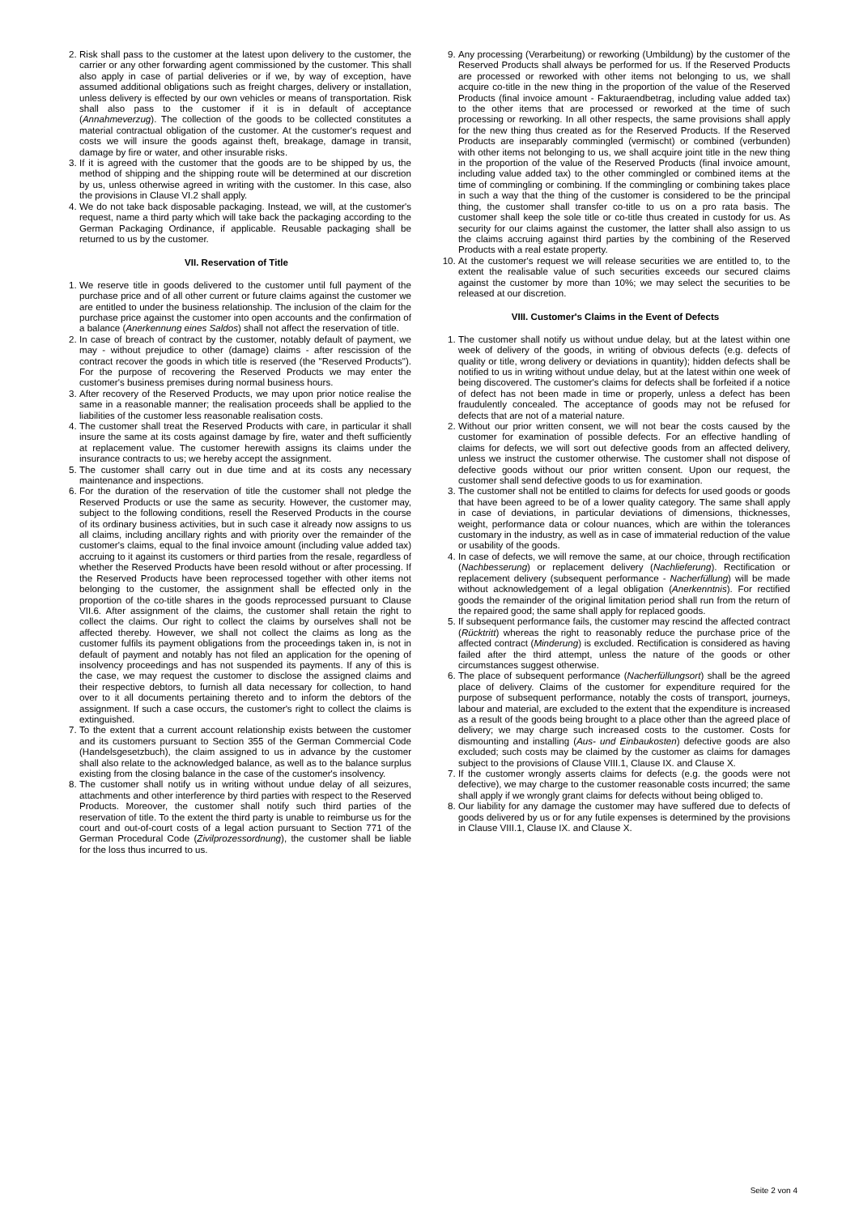2. Risk shall pass to the customer at the latest upon delivery to the customer, the carrier or any other forwarding agent commissioned by the customer. This shall also apply in case of partial deliveries or if we, by way of exception, have assumed additional obligations such as freight charges, delivery or installation, unless delivery is effected by our own vehicles or means of transportation. Risk shall also pass to the customer if it is in default of acceptance (Annahmeverzug). The collection of the goods to be collected constitutes a material contractual obligation of the customer. At the customer's request and costs we will insure the goods against theft, breakage, damage in transit, damage by fire or water, and other insurable risks.
3. If it is agreed with the customer that the goods are to be shipped by us, the method of shipping and the shipping route will be determined at our discretion by us, unless otherwise agreed in writing with the customer. In this case, also the provisions in Clause VI.2 shall apply.
4. We do not take back disposable packaging. Instead, we will, at the customer's request, name a third party which will take back the packaging according to the German Packaging Ordinance, if applicable. Reusable packaging shall be returned to us by the customer.
VII. Reservation of Title
1. We reserve title in goods delivered to the customer until full payment of the purchase price and of all other current or future claims against the customer we are entitled to under the business relationship. The inclusion of the claim for the purchase price against the customer into open accounts and the confirmation of a balance (Anerkennung eines Saldos) shall not affect the reservation of title.
2. In case of breach of contract by the customer, notably default of payment, we may - without prejudice to other (damage) claims - after rescission of the contract recover the goods in which title is reserved (the "Reserved Products"). For the purpose of recovering the Reserved Products we may enter the customer's business premises during normal business hours.
3. After recovery of the Reserved Products, we may upon prior notice realise the same in a reasonable manner; the realisation proceeds shall be applied to the liabilities of the customer less reasonable realisation costs.
4. The customer shall treat the Reserved Products with care, in particular it shall insure the same at its costs against damage by fire, water and theft sufficiently at replacement value. The customer herewith assigns its claims under the insurance contracts to us; we hereby accept the assignment.
5. The customer shall carry out in due time and at its costs any necessary maintenance and inspections.
6. For the duration of the reservation of title the customer shall not pledge the Reserved Products or use the same as security. However, the customer may, subject to the following conditions, resell the Reserved Products in the course of its ordinary business activities, but in such case it already now assigns to us all claims, including ancillary rights and with priority over the remainder of the customer's claims, equal to the final invoice amount (including value added tax) accruing to it against its customers or third parties from the resale, regardless of whether the Reserved Products have been resold without or after processing. If the Reserved Products have been reprocessed together with other items not belonging to the customer, the assignment shall be effected only in the proportion of the co-title shares in the goods reprocessed pursuant to Clause VII.6. After assignment of the claims, the customer shall retain the right to collect the claims. Our right to collect the claims by ourselves shall not be affected thereby. However, we shall not collect the claims as long as the customer fulfils its payment obligations from the proceedings taken in, is not in default of payment and notably has not filed an application for the opening of insolvency proceedings and has not suspended its payments. If any of this is the case, we may request the customer to disclose the assigned claims and their respective debtors, to furnish all data necessary for collection, to hand over to it all documents pertaining thereto and to inform the debtors of the assignment. If such a case occurs, the customer's right to collect the claims is extinguished.
7. To the extent that a current account relationship exists between the customer and its customers pursuant to Section 355 of the German Commercial Code (Handelsgesetzbuch), the claim assigned to us in advance by the customer shall also relate to the acknowledged balance, as well as to the balance surplus existing from the closing balance in the case of the customer's insolvency.
8. The customer shall notify us in writing without undue delay of all seizures, attachments and other interference by third parties with respect to the Reserved Products. Moreover, the customer shall notify such third parties of the reservation of title. To the extent the third party is unable to reimburse us for the court and out-of-court costs of a legal action pursuant to Section 771 of the German Procedural Code (Zivilprozessordnung), the customer shall be liable for the loss thus incurred to us.
9. Any processing (Verarbeitung) or reworking (Umbildung) by the customer of the Reserved Products shall always be performed for us. If the Reserved Products are processed or reworked with other items not belonging to us, we shall acquire co-title in the new thing in the proportion of the value of the Reserved Products (final invoice amount - Fakturaendbetrag, including value added tax) to the other items that are processed or reworked at the time of such processing or reworking. In all other respects, the same provisions shall apply for the new thing thus created as for the Reserved Products. If the Reserved Products are inseparably commingled (vermischt) or combined (verbunden) with other items not belonging to us, we shall acquire joint title in the new thing in the proportion of the value of the Reserved Products (final invoice amount, including value added tax) to the other commingled or combined items at the time of commingling or combining. If the commingling or combining takes place in such a way that the thing of the customer is considered to be the principal thing, the customer shall transfer co-title to us on a pro rata basis. The customer shall keep the sole title or co-title thus created in custody for us. As security for our claims against the customer, the latter shall also assign to us the claims accruing against third parties by the combining of the Reserved Products with a real estate property.
10. At the customer's request we will release securities we are entitled to, to the extent the realisable value of such securities exceeds our secured claims against the customer by more than 10%; we may select the securities to be released at our discretion.
VIII. Customer's Claims in the Event of Defects
1. The customer shall notify us without undue delay, but at the latest within one week of delivery of the goods, in writing of obvious defects (e.g. defects of quality or title, wrong delivery or deviations in quantity); hidden defects shall be notified to us in writing without undue delay, but at the latest within one week of being discovered. The customer's claims for defects shall be forfeited if a notice of defect has not been made in time or properly, unless a defect has been fraudulently concealed. The acceptance of goods may not be refused for defects that are not of a material nature.
2. Without our prior written consent, we will not bear the costs caused by the customer for examination of possible defects. For an effective handling of claims for defects, we will sort out defective goods from an affected delivery, unless we instruct the customer otherwise. The customer shall not dispose of defective goods without our prior written consent. Upon our request, the customer shall send defective goods to us for examination.
3. The customer shall not be entitled to claims for defects for used goods or goods that have been agreed to be of a lower quality category. The same shall apply in case of deviations, in particular deviations of dimensions, thicknesses, weight, performance data or colour nuances, which are within the tolerances customary in the industry, as well as in case of immaterial reduction of the value or usability of the goods.
4. In case of defects, we will remove the same, at our choice, through rectification (Nachbesserung) or replacement delivery (Nachlieferung). Rectification or replacement delivery (subsequent performance - Nacherfüllung) will be made without acknowledgement of a legal obligation (Anerkenntnis). For rectified goods the remainder of the original limitation period shall run from the return of the repaired good; the same shall apply for replaced goods.
5. If subsequent performance fails, the customer may rescind the affected contract (Rücktritt) whereas the right to reasonably reduce the purchase price of the affected contract (Minderung) is excluded. Rectification is considered as having failed after the third attempt, unless the nature of the goods or other circumstances suggest otherwise.
6. The place of subsequent performance (Nacherfüllungsort) shall be the agreed place of delivery. Claims of the customer for expenditure required for the purpose of subsequent performance, notably the costs of transport, journeys, labour and material, are excluded to the extent that the expenditure is increased as a result of the goods being brought to a place other than the agreed place of delivery; we may charge such increased costs to the customer. Costs for dismounting and installing (Aus- und Einbaukosten) defective goods are also excluded; such costs may be claimed by the customer as claims for damages subject to the provisions of Clause VIII.1, Clause IX. and Clause X.
7. If the customer wrongly asserts claims for defects (e.g. the goods were not defective), we may charge to the customer reasonable costs incurred; the same shall apply if we wrongly grant claims for defects without being obliged to.
8. Our liability for any damage the customer may have suffered due to defects of goods delivered by us or for any futile expenses is determined by the provisions in Clause VIII.1, Clause IX. and Clause X.
Seite 2 von 4